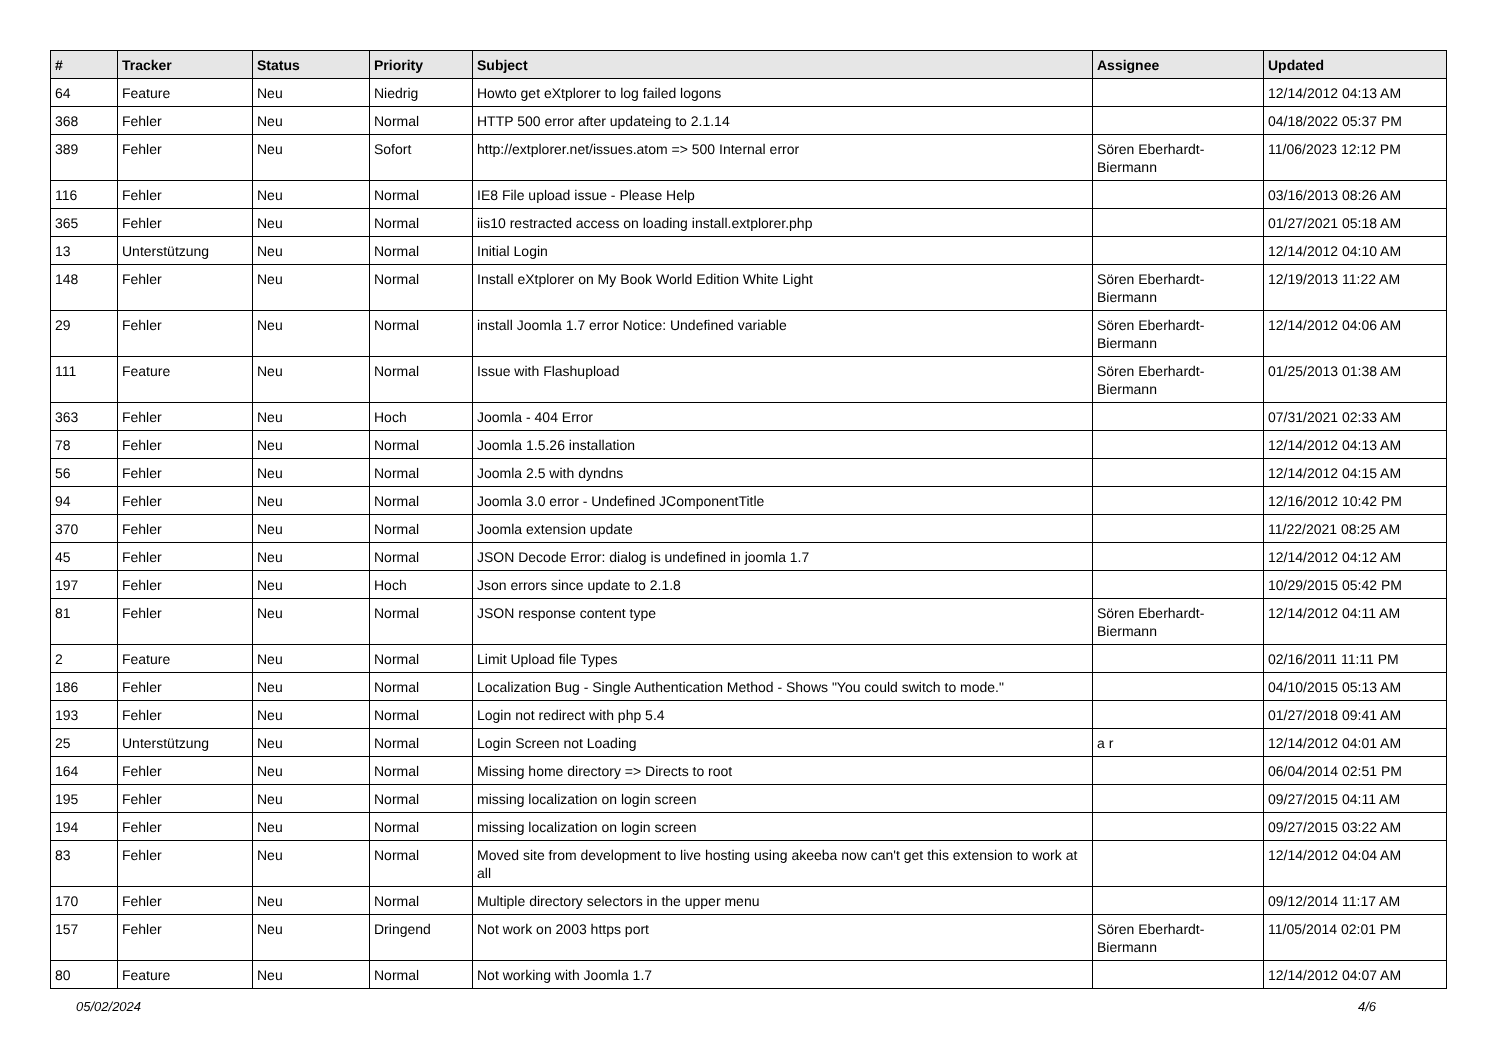| # | Tracker | Status | Priority | Subject | Assignee | Updated |
| --- | --- | --- | --- | --- | --- | --- |
| 64 | Feature | Neu | Niedrig | Howto get eXtplorer to log failed logons | | 12/14/2012 04:13 AM |
| 368 | Fehler | Neu | Normal | HTTP 500 error after updateing to 2.1.14 | | 04/18/2022 05:37 PM |
| 389 | Fehler | Neu | Sofort | http://extplorer.net/issues.atom => 500 Internal error | Sören Eberhardt-Biermann | 11/06/2023 12:12 PM |
| 116 | Fehler | Neu | Normal | IE8 File upload issue - Please Help | | 03/16/2013 08:26 AM |
| 365 | Fehler | Neu | Normal | iis10 restracted access on loading install.extplorer.php | | 01/27/2021 05:18 AM |
| 13 | Unterstützung | Neu | Normal | Initial Login | | 12/14/2012 04:10 AM |
| 148 | Fehler | Neu | Normal | Install eXtplorer on My Book World Edition White Light | Sören Eberhardt-Biermann | 12/19/2013 11:22 AM |
| 29 | Fehler | Neu | Normal | install Joomla 1.7 error Notice: Undefined variable | Sören Eberhardt-Biermann | 12/14/2012 04:06 AM |
| 111 | Feature | Neu | Normal | Issue with Flashupload | Sören Eberhardt-Biermann | 01/25/2013 01:38 AM |
| 363 | Fehler | Neu | Hoch | Joomla - 404 Error | | 07/31/2021 02:33 AM |
| 78 | Fehler | Neu | Normal | Joomla 1.5.26 installation | | 12/14/2012 04:13 AM |
| 56 | Fehler | Neu | Normal | Joomla 2.5 with dyndns | | 12/14/2012 04:15 AM |
| 94 | Fehler | Neu | Normal | Joomla 3.0 error - Undefined JComponentTitle | | 12/16/2012 10:42 PM |
| 370 | Fehler | Neu | Normal | Joomla extension update | | 11/22/2021 08:25 AM |
| 45 | Fehler | Neu | Normal | JSON Decode Error: dialog is undefined in joomla 1.7 | | 12/14/2012 04:12 AM |
| 197 | Fehler | Neu | Hoch | Json errors since update to 2.1.8 | | 10/29/2015 05:42 PM |
| 81 | Fehler | Neu | Normal | JSON response content type | Sören Eberhardt-Biermann | 12/14/2012 04:11 AM |
| 2 | Feature | Neu | Normal | Limit Upload file Types | | 02/16/2011 11:11 PM |
| 186 | Fehler | Neu | Normal | Localization Bug - Single Authentication Method - Shows "You could switch to mode." | | 04/10/2015 05:13 AM |
| 193 | Fehler | Neu | Normal | Login not redirect with php 5.4 | | 01/27/2018 09:41 AM |
| 25 | Unterstützung | Neu | Normal | Login Screen not Loading | a r | 12/14/2012 04:01 AM |
| 164 | Fehler | Neu | Normal | Missing home directory => Directs to root | | 06/04/2014 02:51 PM |
| 195 | Fehler | Neu | Normal | missing localization on login screen | | 09/27/2015 04:11 AM |
| 194 | Fehler | Neu | Normal | missing localization on login screen | | 09/27/2015 03:22 AM |
| 83 | Fehler | Neu | Normal | Moved site from development to live hosting using akeeba now can't get this extension to work at all | | 12/14/2012 04:04 AM |
| 170 | Fehler | Neu | Normal | Multiple directory selectors in the upper menu | | 09/12/2014 11:17 AM |
| 157 | Fehler | Neu | Dringend | Not work on 2003 https port | Sören Eberhardt-Biermann | 11/05/2014 02:01 PM |
| 80 | Feature | Neu | Normal | Not working with Joomla 1.7 | | 12/14/2012 04:07 AM |
05/02/2024 4/6